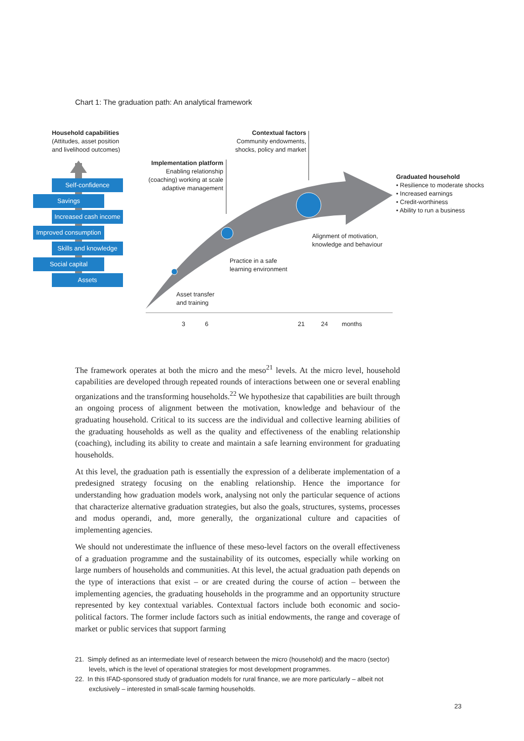Chart 1: The graduation path: An analytical framework
Household capabilities
(Attitudes, asset position
and livelihood outcomes)
Self-confidence
Savings
Increased cash income
Improved consumption
Skills and knowledge
Social capital
Assets
Contextual factors
Community endowments,
shocks, policy and market
Implementation platform
Enabling relationship
(coaching) working at scale
adaptive management
Graduated household
• Resilience to moderate shocks
• Increased earnings
• Credit-worthiness
• Ability to run a business
Alignment of motivation,
knowledge and behaviour
Practice in a safe
learning environment
Asset transfer
and training
3 6 21 24 months
The framework operates at both the micro and the meso<sup>21</sup> levels. At the micro level, household capabilities are developed through repeated rounds of interactions between one or several enabling organizations and the transforming households.<sup>22</sup> We hypothesize that capabilities are built through an ongoing process of alignment between the motivation, knowledge and behaviour of the graduating household. Critical to its success are the individual and collective learning abilities of the graduating households as well as the quality and effectiveness of the enabling relationship (coaching), including its ability to create and maintain a safe learning environment for graduating households.
At this level, the graduation path is essentially the expression of a deliberate implementation of a predesigned strategy focusing on the enabling relationship. Hence the importance for understanding how graduation models work, analysing not only the particular sequence of actions that characterize alternative graduation strategies, but also the goals, structures, systems, processes and modus operandi, and, more generally, the organizational culture and capacities of implementing agencies.
We should not underestimate the influence of these meso-level factors on the overall effectiveness of a graduation programme and the sustainability of its outcomes, especially while working on large numbers of households and communities. At this level, the actual graduation path depends on the type of interactions that exist – or are created during the course of action – between the implementing agencies, the graduating households in the programme and an opportunity structure represented by key contextual variables. Contextual factors include both economic and socio-political factors. The former include factors such as initial endowments, the range and coverage of market or public services that support farming
21. Simply defined as an intermediate level of research between the micro (household) and the macro (sector) levels, which is the level of operational strategies for most development programmes.
22. In this IFAD-sponsored study of graduation models for rural finance, we are more particularly – albeit not exclusively – interested in small-scale farming households.
23